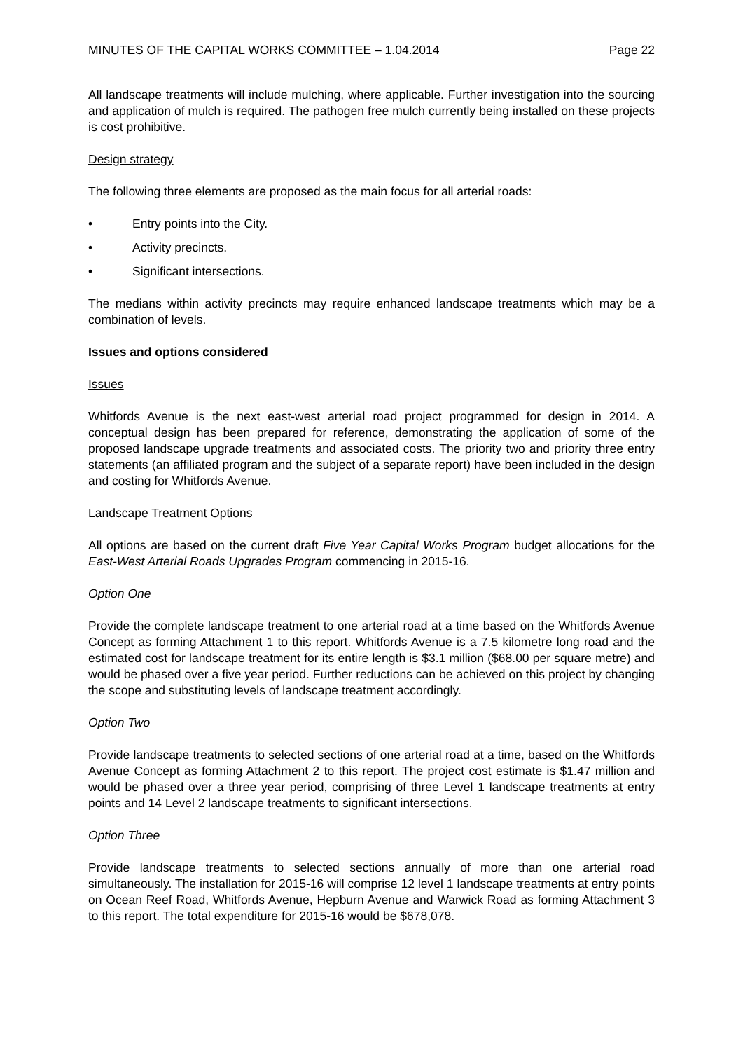MINUTES OF THE CAPITAL WORKS COMMITTEE – 1.04.2014 Page 22
All landscape treatments will include mulching, where applicable. Further investigation into the sourcing and application of mulch is required. The pathogen free mulch currently being installed on these projects is cost prohibitive.
Design strategy
The following three elements are proposed as the main focus for all arterial roads:
• Entry points into the City.
• Activity precincts.
• Significant intersections.
The medians within activity precincts may require enhanced landscape treatments which may be a combination of levels.
Issues and options considered
Issues
Whitfords Avenue is the next east-west arterial road project programmed for design in 2014. A conceptual design has been prepared for reference, demonstrating the application of some of the proposed landscape upgrade treatments and associated costs. The priority two and priority three entry statements (an affiliated program and the subject of a separate report) have been included in the design and costing for Whitfords Avenue.
Landscape Treatment Options
All options are based on the current draft Five Year Capital Works Program budget allocations for the East-West Arterial Roads Upgrades Program commencing in 2015-16.
Option One
Provide the complete landscape treatment to one arterial road at a time based on the Whitfords Avenue Concept as forming Attachment 1 to this report. Whitfords Avenue is a 7.5 kilometre long road and the estimated cost for landscape treatment for its entire length is $3.1 million ($68.00 per square metre) and would be phased over a five year period. Further reductions can be achieved on this project by changing the scope and substituting levels of landscape treatment accordingly.
Option Two
Provide landscape treatments to selected sections of one arterial road at a time, based on the Whitfords Avenue Concept as forming Attachment 2 to this report. The project cost estimate is $1.47 million and would be phased over a three year period, comprising of three Level 1 landscape treatments at entry points and 14 Level 2 landscape treatments to significant intersections.
Option Three
Provide landscape treatments to selected sections annually of more than one arterial road simultaneously. The installation for 2015-16 will comprise 12 level 1 landscape treatments at entry points on Ocean Reef Road, Whitfords Avenue, Hepburn Avenue and Warwick Road as forming Attachment 3 to this report. The total expenditure for 2015-16 would be $678,078.